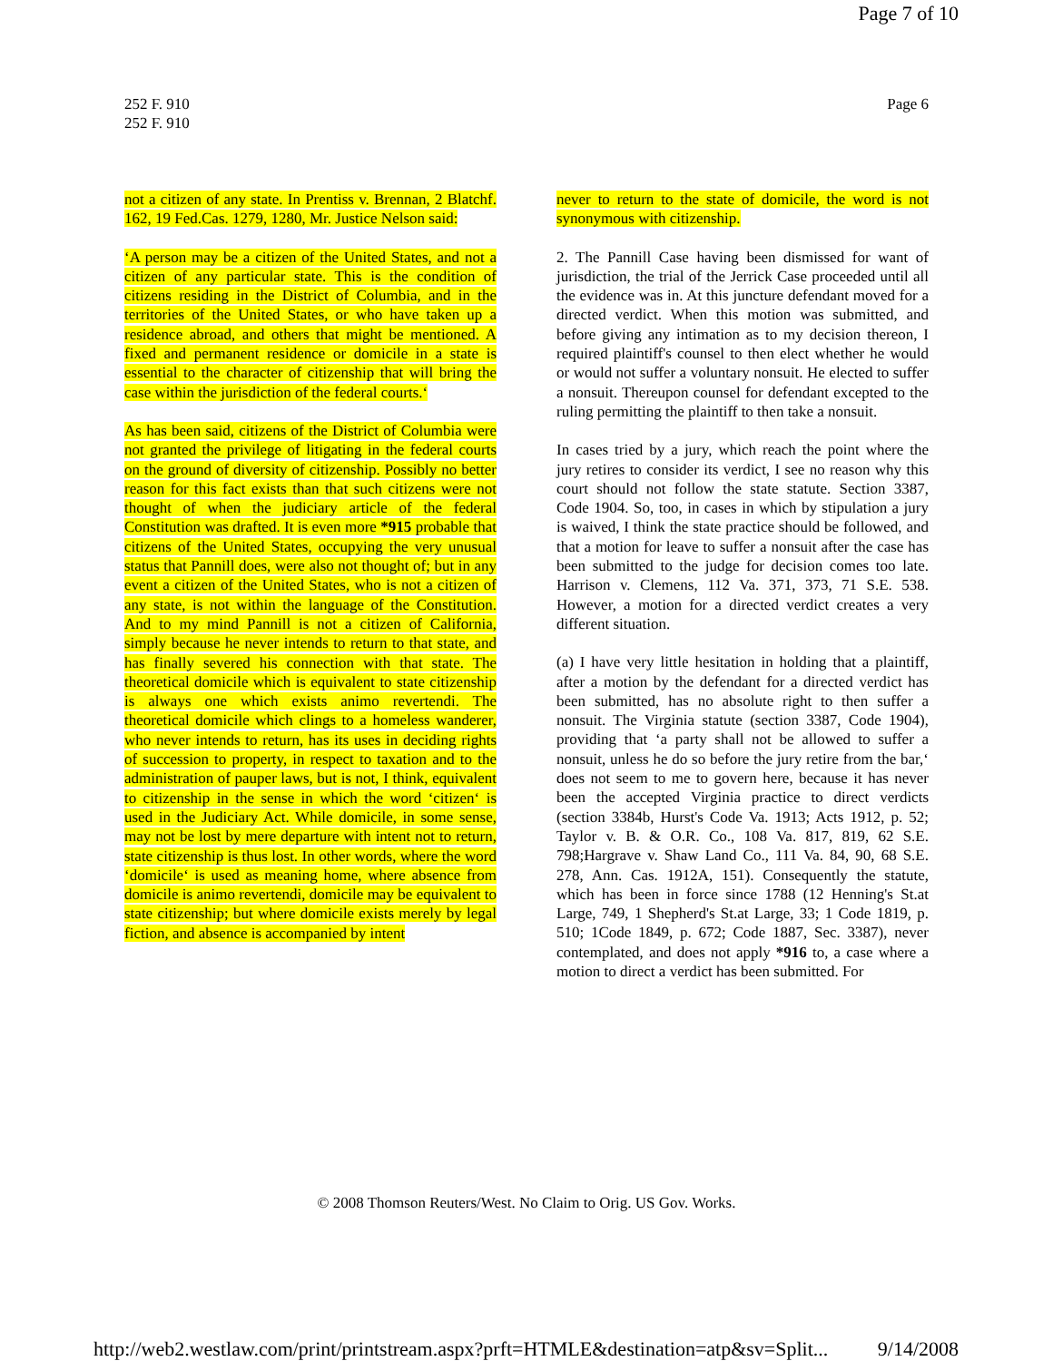Page 7 of 10
252 F. 910
252 F. 910
Page 6
not a citizen of any state. In Prentiss v. Brennan, 2 Blatchf. 162, 19 Fed.Cas. 1279, 1280, Mr. Justice Nelson said:
‘A person may be a citizen of the United States, and not a citizen of any particular state. This is the condition of citizens residing in the District of Columbia, and in the territories of the United States, or who have taken up a residence abroad, and others that might be mentioned. A fixed and permanent residence or domicile in a state is essential to the character of citizenship that will bring the case within the jurisdiction of the federal courts.‘
As has been said, citizens of the District of Columbia were not granted the privilege of litigating in the federal courts on the ground of diversity of citizenship. Possibly no better reason for this fact exists than that such citizens were not thought of when the judiciary article of the federal Constitution was drafted. It is even more *915 probable that citizens of the United States, occupying the very unusual status that Pannill does, were also not thought of; but in any event a citizen of the United States, who is not a citizen of any state, is not within the language of the Constitution. And to my mind Pannill is not a citizen of California, simply because he never intends to return to that state, and has finally severed his connection with that state. The theoretical domicile which is equivalent to state citizenship is always one which exists animo revertendi. The theoretical domicile which clings to a homeless wanderer, who never intends to return, has its uses in deciding rights of succession to property, in respect to taxation and to the administration of pauper laws, but is not, I think, equivalent to citizenship in the sense in which the word ‘citizen‘ is used in the Judiciary Act. While domicile, in some sense, may not be lost by mere departure with intent not to return, state citizenship is thus lost. In other words, where the word ‘domicile‘ is used as meaning home, where absence from domicile is animo revertendi, domicile may be equivalent to state citizenship; but where domicile exists merely by legal fiction, and absence is accompanied by intent
never to return to the state of domicile, the word is not synonymous with citizenship.
2. The Pannill Case having been dismissed for want of jurisdiction, the trial of the Jerrick Case proceeded until all the evidence was in. At this juncture defendant moved for a directed verdict. When this motion was submitted, and before giving any intimation as to my decision thereon, I required plaintiff's counsel to then elect whether he would or would not suffer a voluntary nonsuit. He elected to suffer a nonsuit. Thereupon counsel for defendant excepted to the ruling permitting the plaintiff to then take a nonsuit.
In cases tried by a jury, which reach the point where the jury retires to consider its verdict, I see no reason why this court should not follow the state statute. Section 3387, Code 1904. So, too, in cases in which by stipulation a jury is waived, I think the state practice should be followed, and that a motion for leave to suffer a nonsuit after the case has been submitted to the judge for decision comes too late. Harrison v. Clemens, 112 Va. 371, 373, 71 S.E. 538. However, a motion for a directed verdict creates a very different situation.
(a) I have very little hesitation in holding that a plaintiff, after a motion by the defendant for a directed verdict has been submitted, has no absolute right to then suffer a nonsuit. The Virginia statute (section 3387, Code 1904), providing that ‘a party shall not be allowed to suffer a nonsuit, unless he do so before the jury retire from the bar,‘ does not seem to me to govern here, because it has never been the accepted Virginia practice to direct verdicts (section 3384b, Hurst's Code Va. 1913; Acts 1912, p. 52; Taylor v. B. & O.R. Co., 108 Va. 817, 819, 62 S.E. 798;Hargrave v. Shaw Land Co., 111 Va. 84, 90, 68 S.E. 278, Ann. Cas. 1912A, 151). Consequently the statute, which has been in force since 1788 (12 Henning's St.at Large, 749, 1 Shepherd's St.at Large, 33; 1 Code 1819, p. 510; 1Code 1849, p. 672; Code 1887, Sec. 3387), never contemplated, and does not apply *916 to, a case where a motion to direct a verdict has been submitted. For
© 2008 Thomson Reuters/West. No Claim to Orig. US Gov. Works.
http://web2.westlaw.com/print/printstream.aspx?prft=HTMLE&destination=atp&sv=Split... 9/14/2008